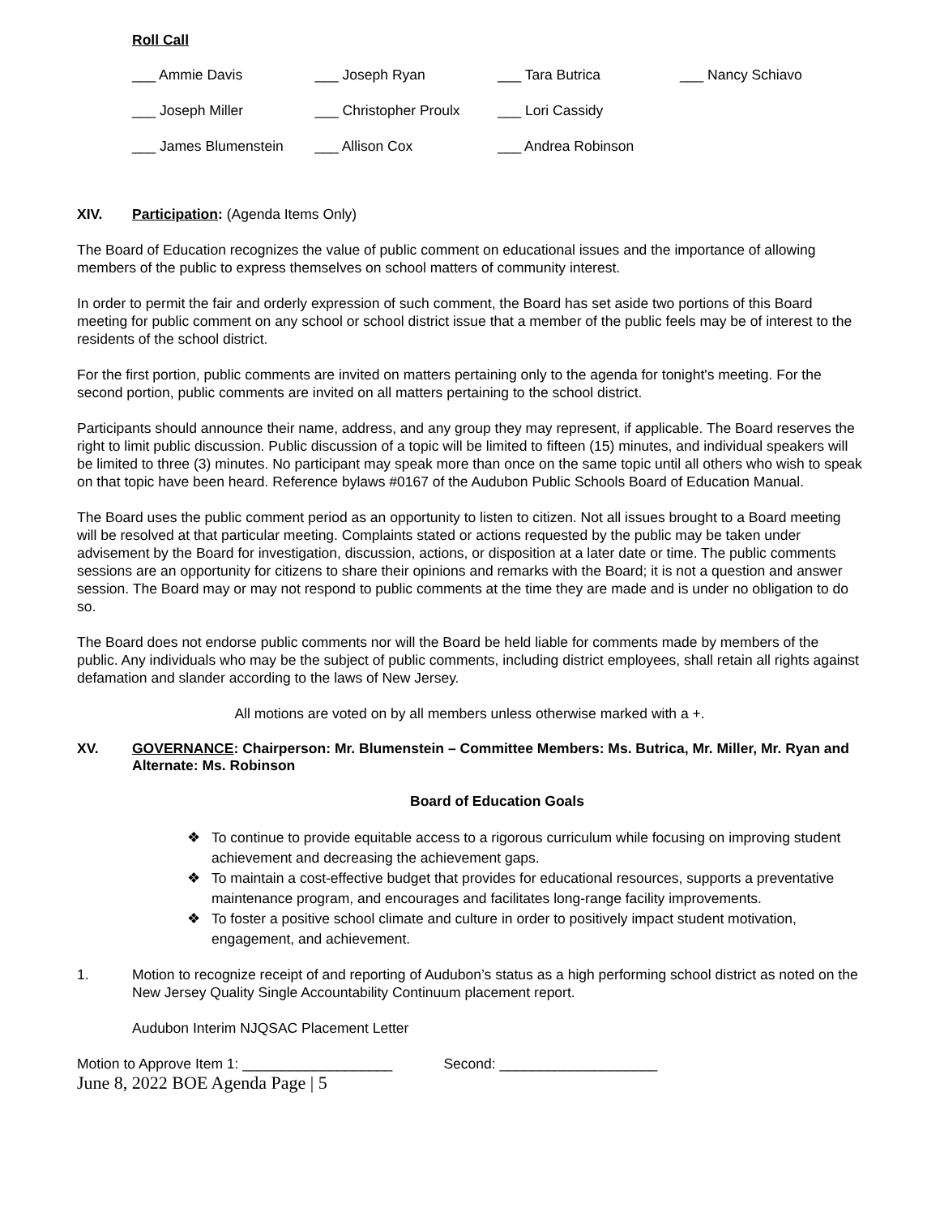Roll Call
| ___ Ammie Davis | ___ Joseph Ryan | ___ Tara Butrica | ___ Nancy Schiavo |
| ___ Joseph Miller | ___ Christopher Proulx | ___ Lori Cassidy | |
| ___ James Blumenstein | ___ Allison Cox | ___ Andrea Robinson | |
XIV. Participation: (Agenda Items Only)
The Board of Education recognizes the value of public comment on educational issues and the importance of allowing members of the public to express themselves on school matters of community interest.
In order to permit the fair and orderly expression of such comment, the Board has set aside two portions of this Board meeting for public comment on any school or school district issue that a member of the public feels may be of interest to the residents of the school district.
For the first portion, public comments are invited on matters pertaining only to the agenda for tonight's meeting. For the second portion, public comments are invited on all matters pertaining to the school district.
Participants should announce their name, address, and any group they may represent, if applicable. The Board reserves the right to limit public discussion. Public discussion of a topic will be limited to fifteen (15) minutes, and individual speakers will be limited to three (3) minutes. No participant may speak more than once on the same topic until all others who wish to speak on that topic have been heard. Reference bylaws #0167 of the Audubon Public Schools Board of Education Manual.
The Board uses the public comment period as an opportunity to listen to citizen. Not all issues brought to a Board meeting will be resolved at that particular meeting. Complaints stated or actions requested by the public may be taken under advisement by the Board for investigation, discussion, actions, or disposition at a later date or time. The public comments sessions are an opportunity for citizens to share their opinions and remarks with the Board; it is not a question and answer session. The Board may or may not respond to public comments at the time they are made and is under no obligation to do so.
The Board does not endorse public comments nor will the Board be held liable for comments made by members of the public. Any individuals who may be the subject of public comments, including district employees, shall retain all rights against defamation and slander according to the laws of New Jersey.
All motions are voted on by all members unless otherwise marked with a +.
XV. GOVERNANCE: Chairperson: Mr. Blumenstein – Committee Members: Ms. Butrica, Mr. Miller, Mr. Ryan and Alternate: Ms. Robinson
Board of Education Goals
❖ To continue to provide equitable access to a rigorous curriculum while focusing on improving student achievement and decreasing the achievement gaps.
❖ To maintain a cost-effective budget that provides for educational resources, supports a preventative maintenance program, and encourages and facilitates long-range facility improvements.
❖ To foster a positive school climate and culture in order to positively impact student motivation, engagement, and achievement.
1. Motion to recognize receipt of and reporting of Audubon’s status as a high performing school district as noted on the New Jersey Quality Single Accountability Continuum placement report.
Audubon Interim NJQSAC Placement Letter
Motion to Approve Item 1: ___________________ Second: ____________________
June 8, 2022 BOE Agenda Page | 5